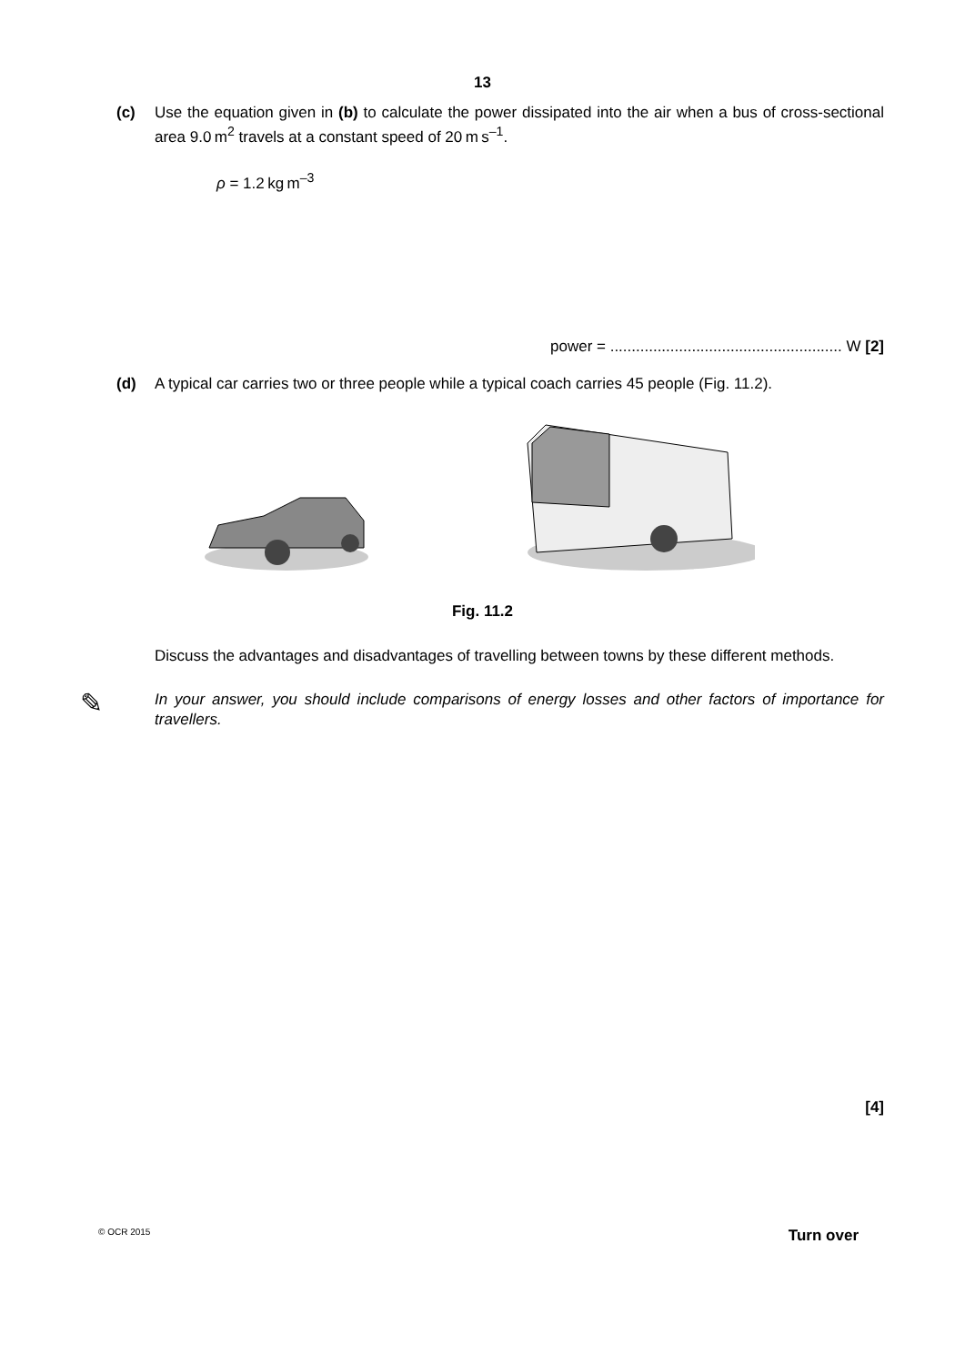13
(c) Use the equation given in (b) to calculate the power dissipated into the air when a bus of cross-sectional area 9.0 m<sup>2</sup> travels at a constant speed of 20 m s<sup>–1</sup>.
ρ = 1.2 kg m<sup>–3</sup>
power = ...................................................... W [2]
(d) A typical car carries two or three people while a typical coach carries 45 people (Fig. 11.2).
Fig. 11.2
Discuss the advantages and disadvantages of travelling between towns by these different methods.
✎ In your answer, you should include comparisons of energy losses and other factors of importance for travellers.
[4]
© OCR 2015 Turn over